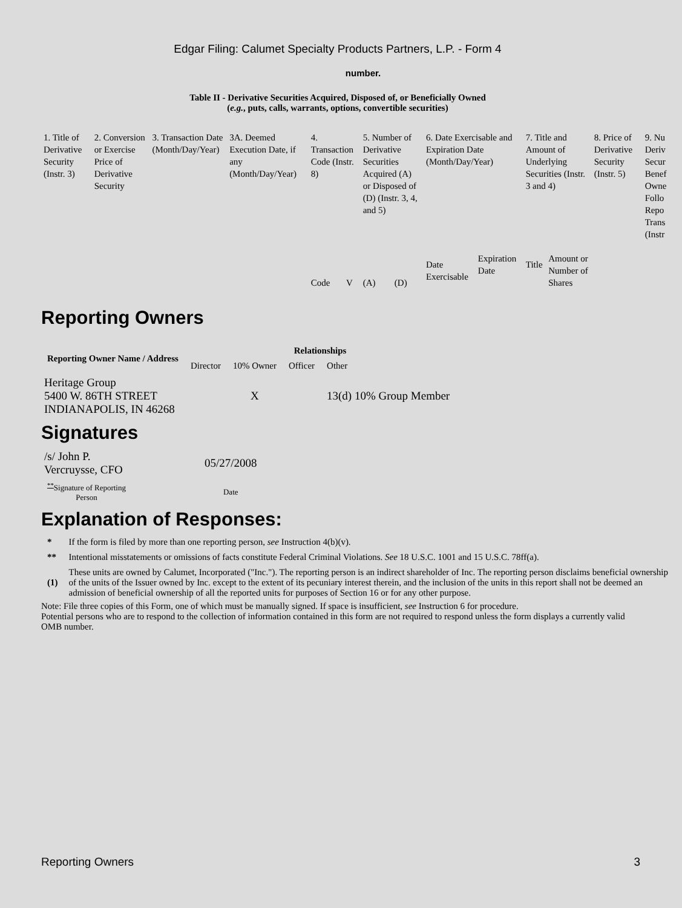Edgar Filing: Calumet Specialty Products Partners, L.P. - Form 4
number.
Table II - Derivative Securities Acquired, Disposed of, or Beneficially Owned
(e.g., puts, calls, warrants, options, convertible securities)
| 1. Title of Derivative Security (Instr. 3) | 2. Conversion or Exercise Price of Derivative Security | 3. Transaction Date (Month/Day/Year) | 3A. Deemed Execution Date, if any (Month/Day/Year) | 4. Transaction Code (Instr. 8) | | 5. Number of Derivative Securities Acquired (A) or Disposed of (D) (Instr. 3, 4, and 5) | | 6. Date Exercisable and Expiration Date (Month/Day/Year) | | 7. Title and Amount of Underlying Securities (Instr. 3 and 4) | | 8. Price of Derivative Security (Instr. 5) | 9. Nu Deriv Secur Benef Owne Follo Repo Trans (Instr |
| | | | | Code | V | (A) | (D) | Date Exercisable | Expiration Date | Title | Amount or Number of Shares | | |
Reporting Owners
| Reporting Owner Name / Address | Relationships | | | |
| --- | --- | --- | --- | --- |
| | Director | 10% Owner | Officer | Other |
| Heritage Group 5400 W. 86TH STREET INDIANAPOLIS, IN 46268 | | X | | 13(d) 10% Group Member |
Signatures
| /s/ John P. Vercruysse, CFO | 05/27/2008 |
| <sup>**</sup> Signature of Reporting Person | Date |
Explanation of Responses:
| * | If the form is filed by more than one reporting person, see Instruction 4(b)(v). |
| ** | Intentional misstatements or omissions of facts constitute Federal Criminal Violations. See 18 U.S.C. 1001 and 15 U.S.C. 78ff(a). |
| (1) | These units are owned by Calumet, Incorporated ("Inc."). The reporting person is an indirect shareholder of Inc. The reporting person disclaims beneficial ownership of the units of the Issuer owned by Inc. except to the extent of its pecuniary interest therein, and the inclusion of the units in this report shall not be deemed an admission of beneficial ownership of all the reported units for purposes of Section 16 or for any other purpose. |
Note: File three copies of this Form, one of which must be manually signed. If space is insufficient, see Instruction 6 for procedure.
Potential persons who are to respond to the collection of information contained in this form are not required to respond unless the form displays a currently valid OMB number.
Reporting Owners 3